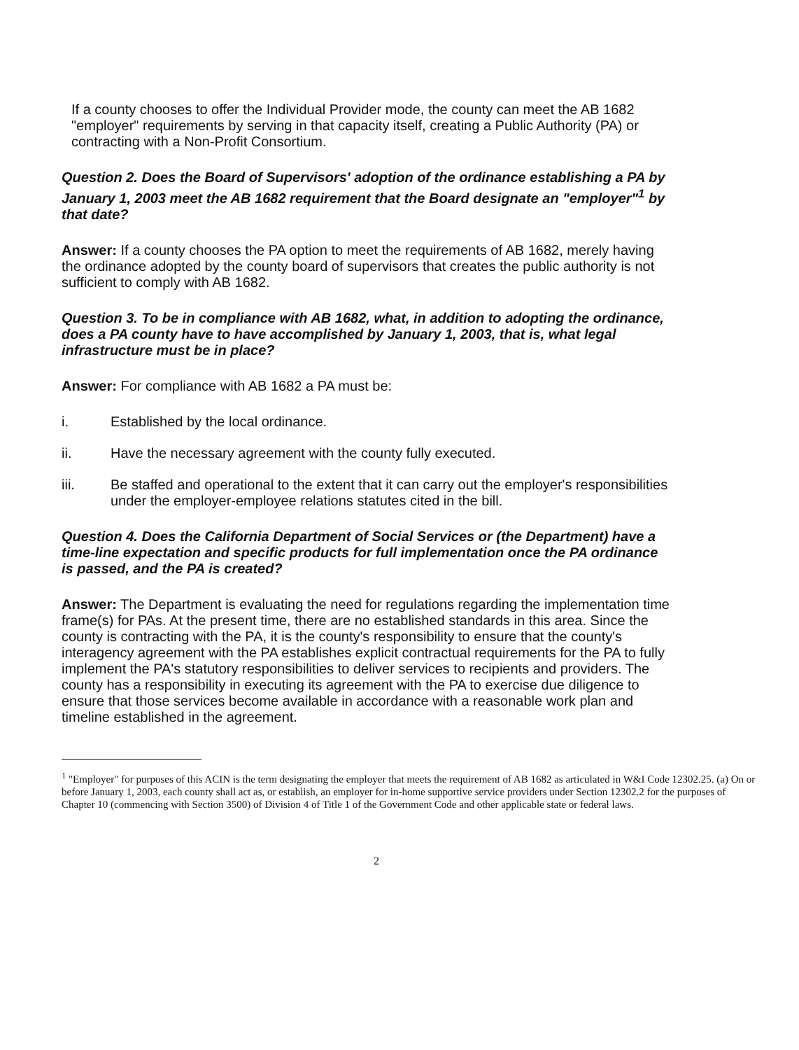If a county chooses to offer the Individual Provider mode, the county can meet the AB 1682 "employer" requirements by serving in that capacity itself, creating a Public Authority (PA) or contracting with a Non-Profit Consortium.
Question 2. Does the Board of Supervisors' adoption of the ordinance establishing a PA by January 1, 2003 meet the AB 1682 requirement that the Board designate an "employer"<sup>1</sup> by that date?
Answer: If a county chooses the PA option to meet the requirements of AB 1682, merely having the ordinance adopted by the county board of supervisors that creates the public authority is not sufficient to comply with AB 1682.
Question 3. To be in compliance with AB 1682, what, in addition to adopting the ordinance, does a PA county have to have accomplished by January 1, 2003, that is, what legal infrastructure must be in place?
Answer: For compliance with AB 1682 a PA must be:
i. Established by the local ordinance.
ii. Have the necessary agreement with the county fully executed.
iii. Be staffed and operational to the extent that it can carry out the employer's responsibilities under the employer-employee relations statutes cited in the bill.
Question 4. Does the California Department of Social Services or (the Department) have a time-line expectation and specific products for full implementation once the PA ordinance is passed, and the PA is created?
Answer: The Department is evaluating the need for regulations regarding the implementation time frame(s) for PAs. At the present time, there are no established standards in this area. Since the county is contracting with the PA, it is the county's responsibility to ensure that the county's interagency agreement with the PA establishes explicit contractual requirements for the PA to fully implement the PA's statutory responsibilities to deliver services to recipients and providers. The county has a responsibility in executing its agreement with the PA to exercise due diligence to ensure that those services become available in accordance with a reasonable work plan and timeline established in the agreement.
<sup>1</sup> "Employer" for purposes of this ACIN is the term designating the employer that meets the requirement of AB 1682 as articulated in W&I Code 12302.25. (a) On or before January 1, 2003, each county shall act as, or establish, an employer for in-home supportive service providers under Section 12302.2 for the purposes of Chapter 10 (commencing with Section 3500) of Division 4 of Title 1 of the Government Code and other applicable state or federal laws.
2